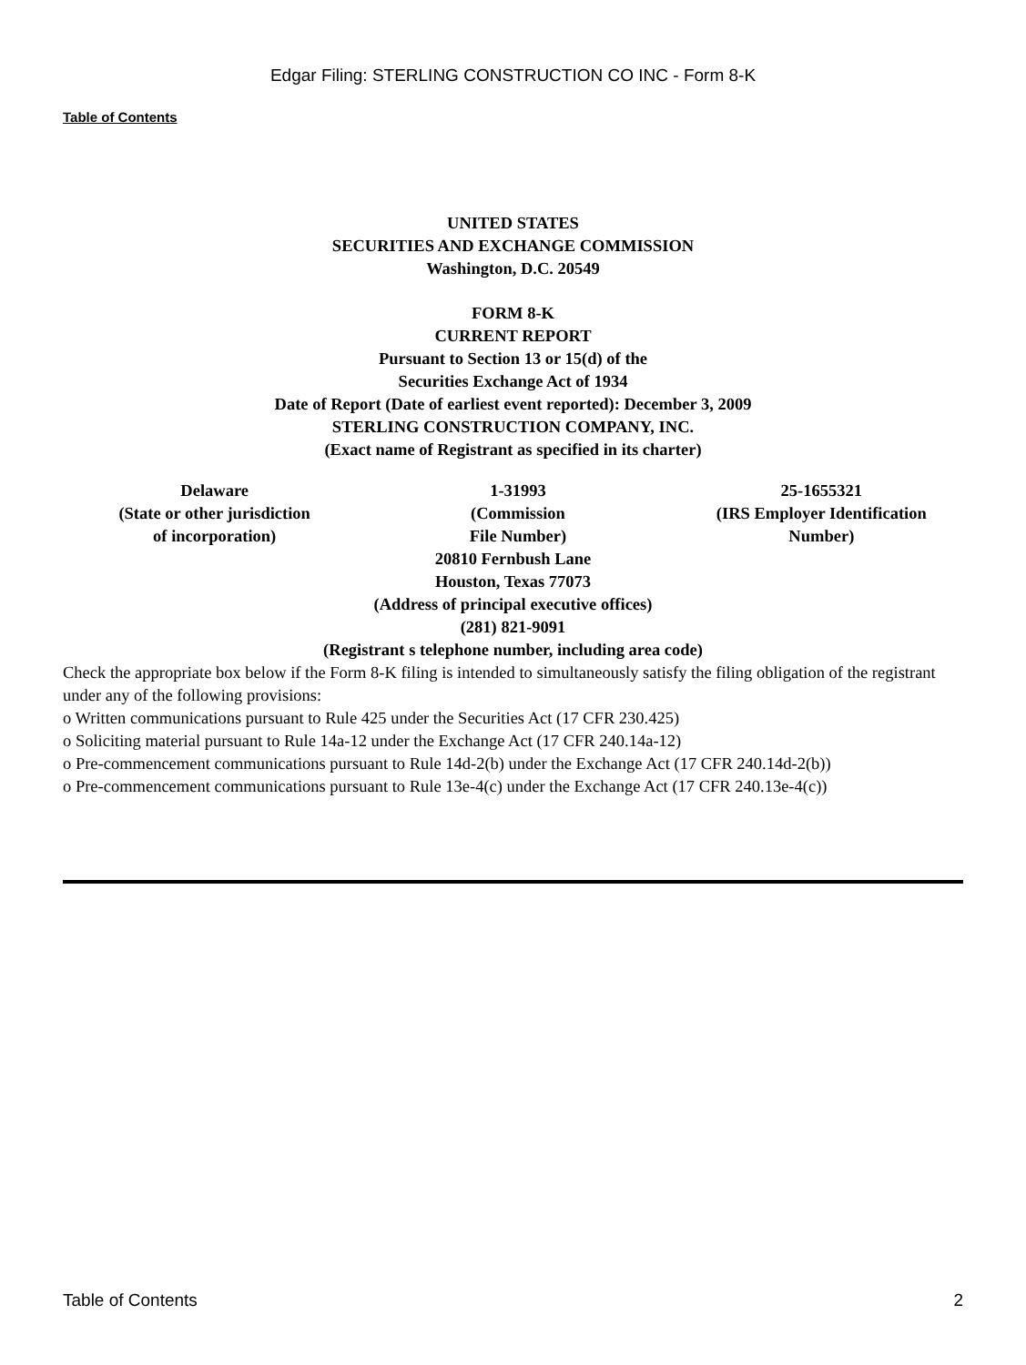Edgar Filing: STERLING CONSTRUCTION CO INC - Form 8-K
Table of Contents
UNITED STATES
SECURITIES AND EXCHANGE COMMISSION
Washington, D.C. 20549
FORM 8-K
CURRENT REPORT
Pursuant to Section 13 or 15(d) of the
Securities Exchange Act of 1934
Date of Report (Date of earliest event reported): December 3, 2009
STERLING CONSTRUCTION COMPANY, INC.
(Exact name of Registrant as specified in its charter)
| Delaware (State or other jurisdiction of incorporation) | 1-31993 (Commission File Number) | 25-1655321 (IRS Employer Identification Number) |
20810 Fernbush Lane
Houston, Texas 77073
(Address of principal executive offices)
(281) 821-9091
(Registrant s telephone number, including area code)
Check the appropriate box below if the Form 8-K filing is intended to simultaneously satisfy the filing obligation of the registrant under any of the following provisions:
o Written communications pursuant to Rule 425 under the Securities Act (17 CFR 230.425)
o Soliciting material pursuant to Rule 14a-12 under the Exchange Act (17 CFR 240.14a-12)
o Pre-commencement communications pursuant to Rule 14d-2(b) under the Exchange Act (17 CFR 240.14d-2(b))
o Pre-commencement communications pursuant to Rule 13e-4(c) under the Exchange Act (17 CFR 240.13e-4(c))
Table of Contents 2